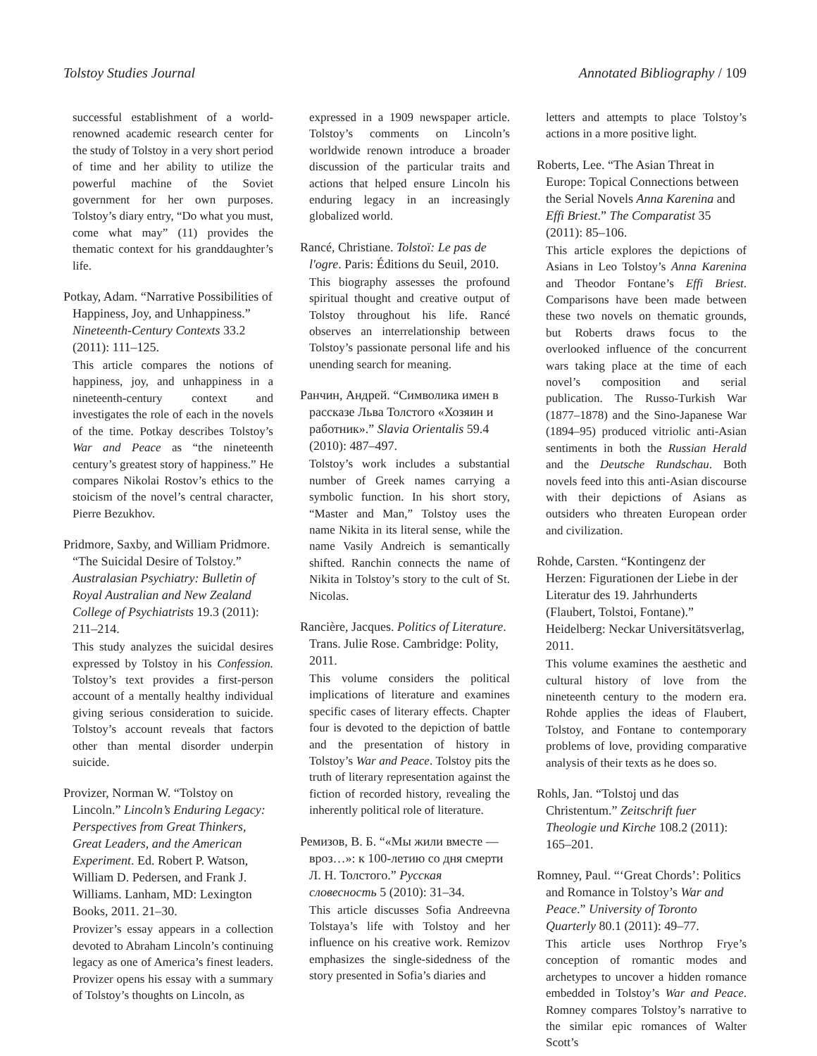Tolstoy Studies Journal Annotated Bibliography / 109
successful establishment of a world-renowned academic research center for the study of Tolstoy in a very short period of time and her ability to utilize the powerful machine of the Soviet government for her own purposes. Tolstoy’s diary entry, “Do what you must, come what may” (11) provides the thematic context for his granddaughter’s life.
Potkay, Adam. “Narrative Possibilities of Happiness, Joy, and Unhappiness.” Nineteenth-Century Contexts 33.2 (2011): 111–125.
This article compares the notions of happiness, joy, and unhappiness in a nineteenth-century context and investigates the role of each in the novels of the time. Potkay describes Tolstoy’s War and Peace as “the nineteenth century’s greatest story of happiness.” He compares Nikolai Rostov’s ethics to the stoicism of the novel’s central character, Pierre Bezukhov.
Pridmore, Saxby, and William Pridmore. “The Suicidal Desire of Tolstoy.” Australasian Psychiatry: Bulletin of Royal Australian and New Zealand College of Psychiatrists 19.3 (2011): 211–214.
This study analyzes the suicidal desires expressed by Tolstoy in his Confession. Tolstoy’s text provides a first-person account of a mentally healthy individual giving serious consideration to suicide. Tolstoy’s account reveals that factors other than mental disorder underpin suicide.
Provizer, Norman W. “Tolstoy on Lincoln.” Lincoln’s Enduring Legacy: Perspectives from Great Thinkers, Great Leaders, and the American Experiment. Ed. Robert P. Watson, William D. Pedersen, and Frank J. Williams. Lanham, MD: Lexington Books, 2011. 21–30.
Provizer’s essay appears in a collection devoted to Abraham Lincoln’s continuing legacy as one of America’s finest leaders. Provizer opens his essay with a summary of Tolstoy’s thoughts on Lincoln, as
expressed in a 1909 newspaper article. Tolstoy’s comments on Lincoln’s worldwide renown introduce a broader discussion of the particular traits and actions that helped ensure Lincoln his enduring legacy in an increasingly globalized world.
Rancé, Christiane. Tolstoï: Le pas de l'ogre. Paris: Éditions du Seuil, 2010.
This biography assesses the profound spiritual thought and creative output of Tolstoy throughout his life. Rancé observes an interrelationship between Tolstoy’s passionate personal life and his unending search for meaning.
Ранчин, Андрей. “Символика имен в рассказе Льва Толстого «Хозяин и работник».” Slavia Orientalis 59.4 (2010): 487–497.
Tolstoy’s work includes a substantial number of Greek names carrying a symbolic function. In his short story, “Master and Man,” Tolstoy uses the name Nikita in its literal sense, while the name Vasily Andreich is semantically shifted. Ranchin connects the name of Nikita in Tolstoy’s story to the cult of St. Nicolas.
Rancière, Jacques. Politics of Literature. Trans. Julie Rose. Cambridge: Polity, 2011.
This volume considers the political implications of literature and examines specific cases of literary effects. Chapter four is devoted to the depiction of battle and the presentation of history in Tolstoy’s War and Peace. Tolstoy pits the truth of literary representation against the fiction of recorded history, revealing the inherently political role of literature.
Ремизов, В. Б. “«Мы жили вместе — вроз…»: к 100-летию со дня смерти Л. Н. Толстого.” Русская словесность 5 (2010): 31–34.
This article discusses Sofia Andreevna Tolstaya’s life with Tolstoy and her influence on his creative work. Remizov emphasizes the single-sidedness of the story presented in Sofia’s diaries and
letters and attempts to place Tolstoy’s actions in a more positive light.
Roberts, Lee. “The Asian Threat in Europe: Topical Connections between the Serial Novels Anna Karenina and Effi Briest.” The Comparatist 35 (2011): 85–106.
This article explores the depictions of Asians in Leo Tolstoy’s Anna Karenina and Theodor Fontane’s Effi Briest. Comparisons have been made between these two novels on thematic grounds, but Roberts draws focus to the overlooked influence of the concurrent wars taking place at the time of each novel’s composition and serial publication. The Russo-Turkish War (1877–1878) and the Sino-Japanese War (1894–95) produced vitriolic anti-Asian sentiments in both the Russian Herald and the Deutsche Rundschau. Both novels feed into this anti-Asian discourse with their depictions of Asians as outsiders who threaten European order and civilization.
Rohde, Carsten. “Kontingenz der Herzen: Figurationen der Liebe in der Literatur des 19. Jahrhunderts (Flaubert, Tolstoi, Fontane).” Heidelberg: Neckar Universitätsverlag, 2011.
This volume examines the aesthetic and cultural history of love from the nineteenth century to the modern era. Rohde applies the ideas of Flaubert, Tolstoy, and Fontane to contemporary problems of love, providing comparative analysis of their texts as he does so.
Rohls, Jan. “Tolstoj und das Christentum.” Zeitschrift fuer Theologie und Kirche 108.2 (2011): 165–201.
Romney, Paul. “‘Great Chords’: Politics and Romance in Tolstoy’s War and Peace.” University of Toronto Quarterly 80.1 (2011): 49–77.
This article uses Northrop Frye’s conception of romantic modes and archetypes to uncover a hidden romance embedded in Tolstoy’s War and Peace. Romney compares Tolstoy’s narrative to the similar epic romances of Walter Scott’s